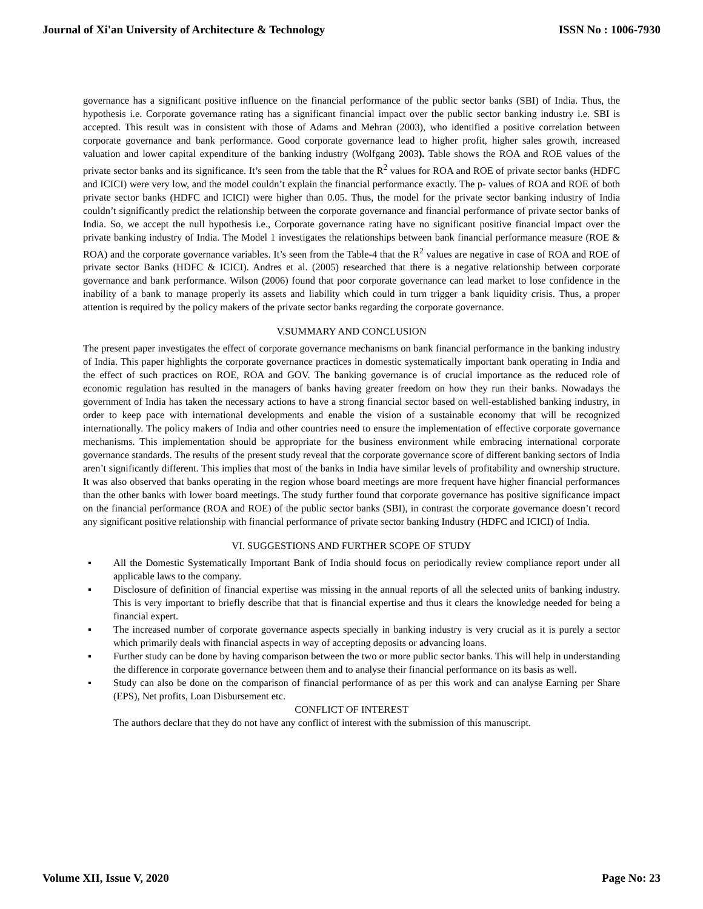Journal of Xi'an University of Architecture & Technology ISSN No : 1006-7930
governance has a significant positive influence on the financial performance of the public sector banks (SBI) of India. Thus, the hypothesis i.e. Corporate governance rating has a significant financial impact over the public sector banking industry i.e. SBI is accepted. This result was in consistent with those of Adams and Mehran (2003), who identified a positive correlation between corporate governance and bank performance. Good corporate governance lead to higher profit, higher sales growth, increased valuation and lower capital expenditure of the banking industry (Wolfgang 2003). Table shows the ROA and ROE values of the private sector banks and its significance. It’s seen from the table that the R<sup>2</sup> values for ROA and ROE of private sector banks (HDFC and ICICI) were very low, and the model couldn’t explain the financial performance exactly. The p- values of ROA and ROE of both private sector banks (HDFC and ICICI) were higher than 0.05. Thus, the model for the private sector banking industry of India couldn’t significantly predict the relationship between the corporate governance and financial performance of private sector banks of India. So, we accept the null hypothesis i.e., Corporate governance rating have no significant positive financial impact over the private banking industry of India. The Model 1 investigates the relationships between bank financial performance measure (ROE & ROA) and the corporate governance variables. It’s seen from the Table-4 that the R<sup>2</sup> values are negative in case of ROA and ROE of private sector Banks (HDFC & ICICI). Andres et al. (2005) researched that there is a negative relationship between corporate governance and bank performance. Wilson (2006) found that poor corporate governance can lead market to lose confidence in the inability of a bank to manage properly its assets and liability which could in turn trigger a bank liquidity crisis. Thus, a proper attention is required by the policy makers of the private sector banks regarding the corporate governance.
V.SUMMARY AND CONCLUSION
The present paper investigates the effect of corporate governance mechanisms on bank financial performance in the banking industry of India. This paper highlights the corporate governance practices in domestic systematically important bank operating in India and the effect of such practices on ROE, ROA and GOV. The banking governance is of crucial importance as the reduced role of economic regulation has resulted in the managers of banks having greater freedom on how they run their banks. Nowadays the government of India has taken the necessary actions to have a strong financial sector based on well-established banking industry, in order to keep pace with international developments and enable the vision of a sustainable economy that will be recognized internationally. The policy makers of India and other countries need to ensure the implementation of effective corporate governance mechanisms. This implementation should be appropriate for the business environment while embracing international corporate governance standards. The results of the present study reveal that the corporate governance score of different banking sectors of India aren’t significantly different. This implies that most of the banks in India have similar levels of profitability and ownership structure. It was also observed that banks operating in the region whose board meetings are more frequent have higher financial performances than the other banks with lower board meetings. The study further found that corporate governance has positive significance impact on the financial performance (ROA and ROE) of the public sector banks (SBI), in contrast the corporate governance doesn’t record any significant positive relationship with financial performance of private sector banking Industry (HDFC and ICICI) of India.
VI. SUGGESTIONS AND FURTHER SCOPE OF STUDY
▪ All the Domestic Systematically Important Bank of India should focus on periodically review compliance report under all applicable laws to the company.
▪ Disclosure of definition of financial expertise was missing in the annual reports of all the selected units of banking industry. This is very important to briefly describe that that is financial expertise and thus it clears the knowledge needed for being a financial expert.
▪ The increased number of corporate governance aspects specially in banking industry is very crucial as it is purely a sector which primarily deals with financial aspects in way of accepting deposits or advancing loans.
▪ Further study can be done by having comparison between the two or more public sector banks. This will help in understanding the difference in corporate governance between them and to analyse their financial performance on its basis as well.
▪ Study can also be done on the comparison of financial performance of as per this work and can analyse Earning per Share (EPS), Net profits, Loan Disbursement etc.
CONFLICT OF INTEREST
The authors declare that they do not have any conflict of interest with the submission of this manuscript.
Volume XII, Issue V, 2020 Page No: 23